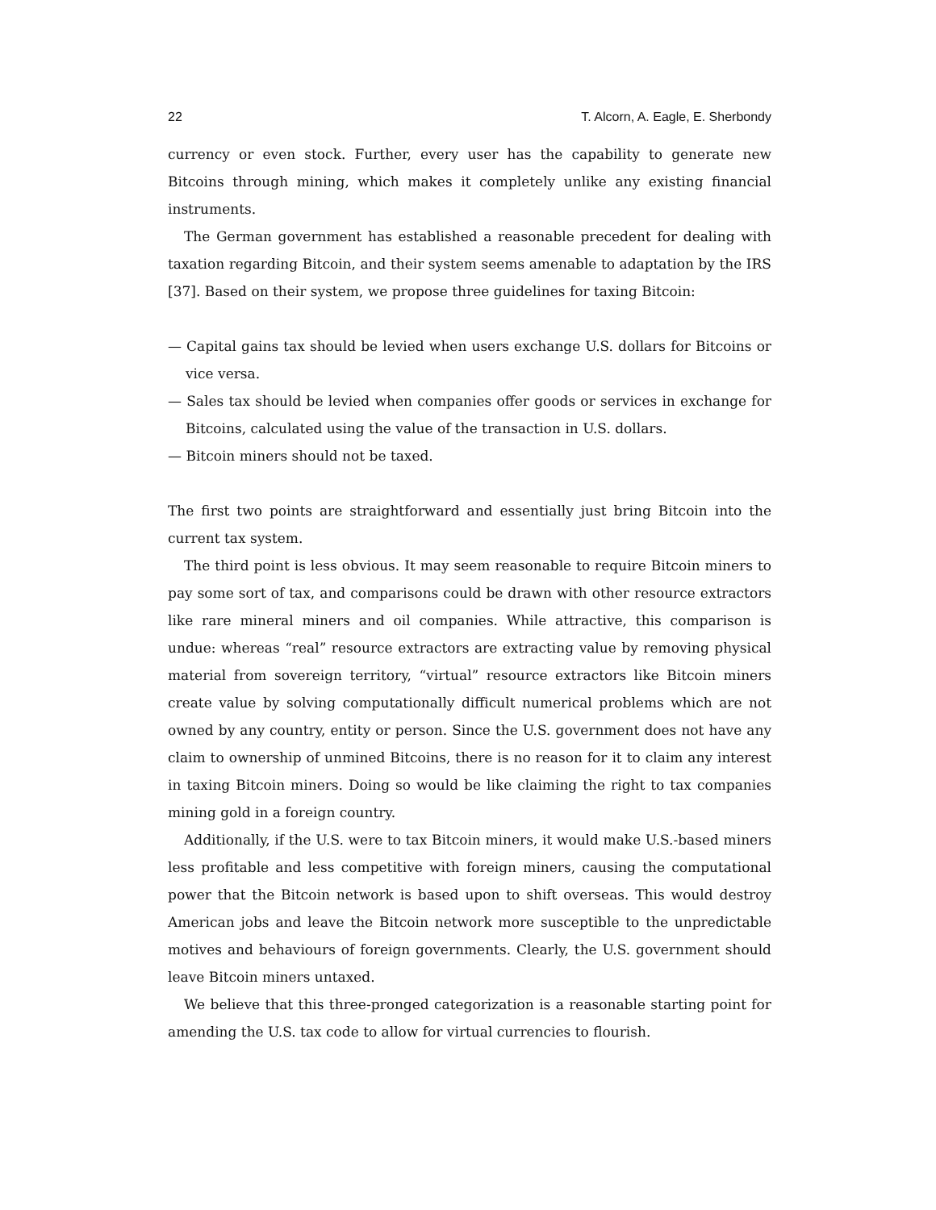22 T. Alcorn, A. Eagle, E. Sherbondy
currency or even stock. Further, every user has the capability to generate new Bitcoins through mining, which makes it completely unlike any existing financial instruments.
The German government has established a reasonable precedent for dealing with taxation regarding Bitcoin, and their system seems amenable to adaptation by the IRS [37]. Based on their system, we propose three guidelines for taxing Bitcoin:
— Capital gains tax should be levied when users exchange U.S. dollars for Bitcoins or vice versa.
— Sales tax should be levied when companies offer goods or services in exchange for Bitcoins, calculated using the value of the transaction in U.S. dollars.
— Bitcoin miners should not be taxed.
The first two points are straightforward and essentially just bring Bitcoin into the current tax system.
The third point is less obvious. It may seem reasonable to require Bitcoin miners to pay some sort of tax, and comparisons could be drawn with other resource extractors like rare mineral miners and oil companies. While attractive, this comparison is undue: whereas “real” resource extractors are extracting value by removing physical material from sovereign territory, “virtual” resource extractors like Bitcoin miners create value by solving computationally difficult numerical problems which are not owned by any country, entity or person. Since the U.S. government does not have any claim to ownership of unmined Bitcoins, there is no reason for it to claim any interest in taxing Bitcoin miners. Doing so would be like claiming the right to tax companies mining gold in a foreign country.
Additionally, if the U.S. were to tax Bitcoin miners, it would make U.S.-based miners less profitable and less competitive with foreign miners, causing the computational power that the Bitcoin network is based upon to shift overseas. This would destroy American jobs and leave the Bitcoin network more susceptible to the unpredictable motives and behaviours of foreign governments. Clearly, the U.S. government should leave Bitcoin miners untaxed.
We believe that this three-pronged categorization is a reasonable starting point for amending the U.S. tax code to allow for virtual currencies to flourish.